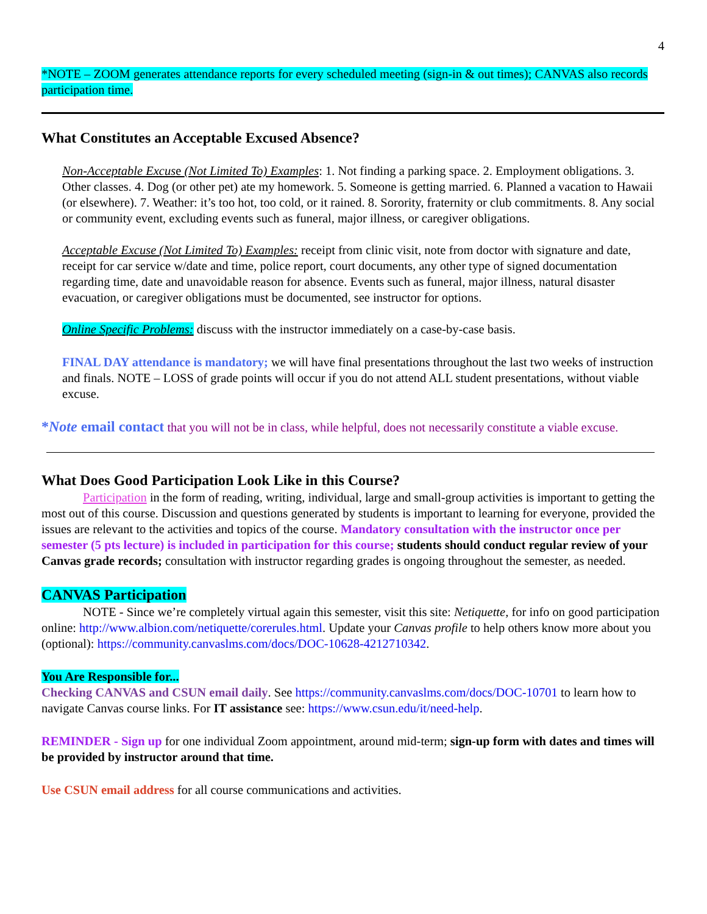4
*NOTE – ZOOM generates attendance reports for every scheduled meeting (sign-in & out times); CANVAS also records participation time.
What Constitutes an Acceptable Excused Absence?
Non-Acceptable Excuse (Not Limited To) Examples: 1. Not finding a parking space. 2. Employment obligations. 3. Other classes. 4. Dog (or other pet) ate my homework. 5. Someone is getting married. 6. Planned a vacation to Hawaii (or elsewhere). 7. Weather: it’s too hot, too cold, or it rained. 8. Sorority, fraternity or club commitments. 8. Any social or community event, excluding events such as funeral, major illness, or caregiver obligations.
Acceptable Excuse (Not Limited To) Examples: receipt from clinic visit, note from doctor with signature and date, receipt for car service w/date and time, police report, court documents, any other type of signed documentation regarding time, date and unavoidable reason for absence. Events such as funeral, major illness, natural disaster evacuation, or caregiver obligations must be documented, see instructor for options.
Online Specific Problems: discuss with the instructor immediately on a case-by-case basis.
FINAL DAY attendance is mandatory; we will have final presentations throughout the last two weeks of instruction and finals. NOTE – LOSS of grade points will occur if you do not attend ALL student presentations, without viable excuse.
*Note email contact that you will not be in class, while helpful, does not necessarily constitute a viable excuse.
What Does Good Participation Look Like in this Course?
Participation in the form of reading, writing, individual, large and small-group activities is important to getting the most out of this course. Discussion and questions generated by students is important to learning for everyone, provided the issues are relevant to the activities and topics of the course. Mandatory consultation with the instructor once per semester (5 pts lecture) is included in participation for this course; students should conduct regular review of your Canvas grade records; consultation with instructor regarding grades is ongoing throughout the semester, as needed.
CANVAS Participation
NOTE - Since we’re completely virtual again this semester, visit this site: Netiquette, for info on good participation online: http://www.albion.com/netiquette/corerules.html. Update your Canvas profile to help others know more about you (optional): https://community.canvaslms.com/docs/DOC-10628-4212710342.
You Are Responsible for...
Checking CANVAS and CSUN email daily. See https://community.canvaslms.com/docs/DOC-10701 to learn how to navigate Canvas course links. For IT assistance see: https://www.csun.edu/it/need-help.
REMINDER - Sign up for one individual Zoom appointment, around mid-term; sign-up form with dates and times will be provided by instructor around that time.
Use CSUN email address for all course communications and activities.